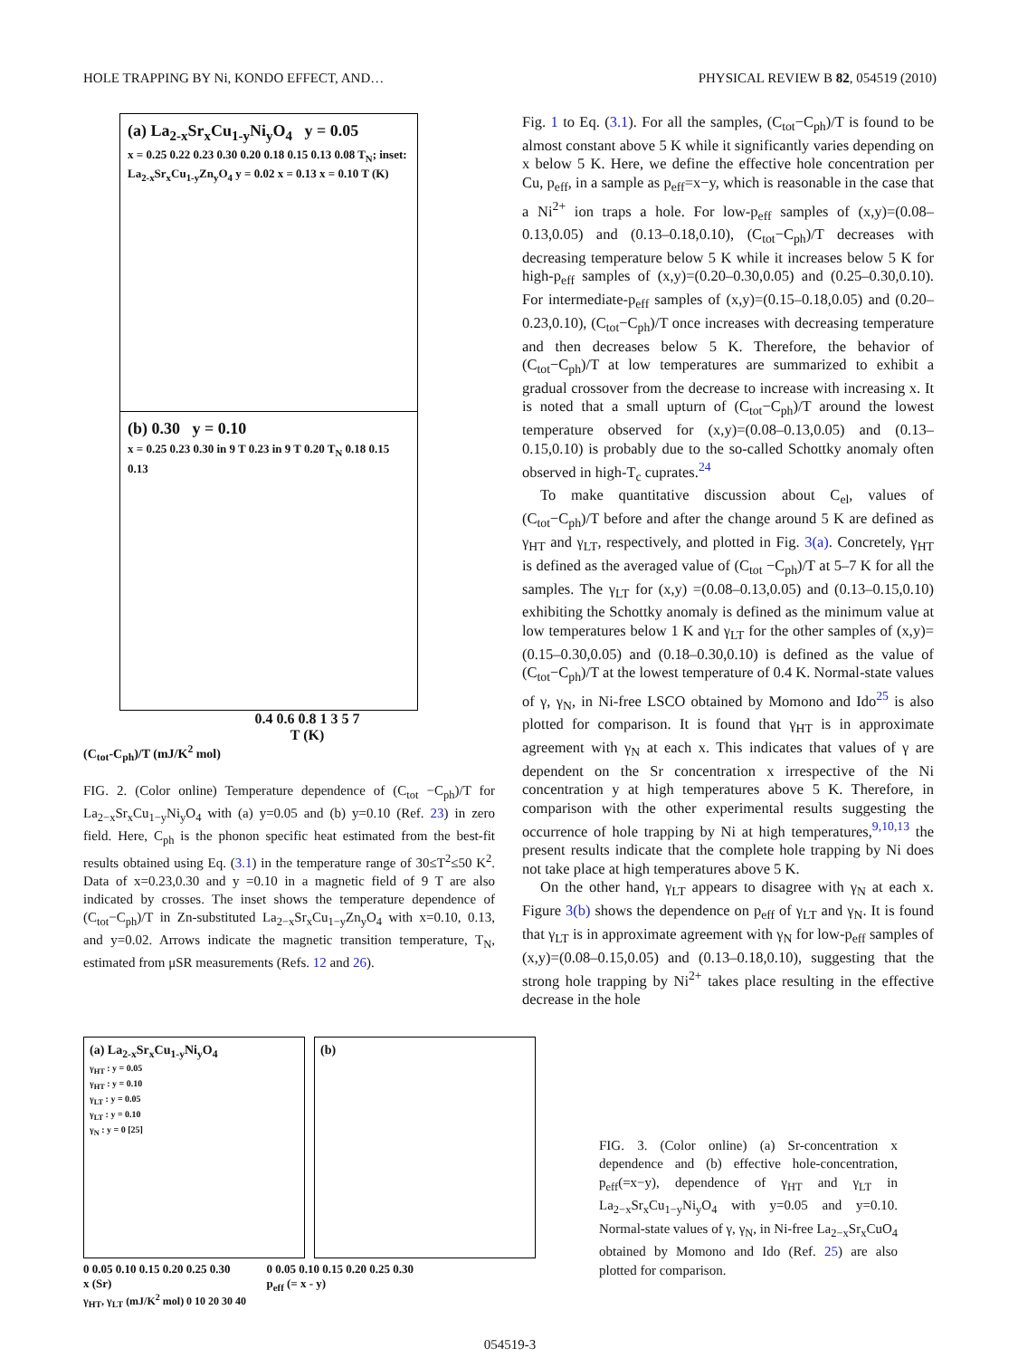HOLE TRAPPING BY Ni, KONDO EFFECT, AND… PHYSICAL REVIEW B 82, 054519 (2010)
(a) La<sub>2-x</sub>Sr<sub>x</sub>Cu<sub>1-y</sub>Ni<sub>y</sub>O<sub>4</sub> y = 0.05
x = 0.25 0.22 0.23 0.30 0.20 0.18 0.15 0.13 0.08 T<sub>N</sub>; inset: La<sub>2-x</sub>Sr<sub>x</sub>Cu<sub>1-y</sub>Zn<sub>y</sub>O<sub>4</sub> y = 0.02 x = 0.13 x = 0.10 T (K)
(b) 0.30 y = 0.10
x = 0.25 0.23 0.30 in 9 T 0.23 in 9 T 0.20 T<sub>N</sub> 0.18 0.15 0.13
0.4 0.6 0.8 1 3 5 7
T (K)
(C<sub>tot</sub>-C<sub>ph</sub>)/T (mJ/K<sup>2</sup> mol)
FIG. 2. (Color online) Temperature dependence of (C<sub>tot</sub> −C<sub>ph</sub>)/T for La<sub>2−x</sub>Sr<sub>x</sub>Cu<sub>1−y</sub>Ni<sub>y</sub>O<sub>4</sub> with (a) y=0.05 and (b) y=0.10 (Ref. 23) in zero field. Here, C<sub>ph</sub> is the phonon specific heat estimated from the best-fit results obtained using Eq. (3.1) in the temperature range of 30≤T<sup>2</sup>≤50 K<sup>2</sup>. Data of x=0.23,0.30 and y =0.10 in a magnetic field of 9 T are also indicated by crosses. The inset shows the temperature dependence of (C<sub>tot</sub>−C<sub>ph</sub>)/T in Zn-substituted La<sub>2−x</sub>Sr<sub>x</sub>Cu<sub>1−y</sub>Zn<sub>y</sub>O<sub>4</sub> with x=0.10, 0.13, and y=0.02. Arrows indicate the magnetic transition temperature, T<sub>N</sub>, estimated from μSR measurements (Refs. 12 and 26).
Fig. 1 to Eq. (3.1). For all the samples, (C<sub>tot</sub>−C<sub>ph</sub>)/T is found to be almost constant above 5 K while it significantly varies depending on x below 5 K. Here, we define the effective hole concentration per Cu, p<sub>eff</sub>, in a sample as p<sub>eff</sub>=x−y, which is reasonable in the case that a Ni<sup>2+</sup> ion traps a hole. For low-p<sub>eff</sub> samples of (x,y)=(0.08–0.13,0.05) and (0.13–0.18,0.10), (C<sub>tot</sub>−C<sub>ph</sub>)/T decreases with decreasing temperature below 5 K while it increases below 5 K for high-p<sub>eff</sub> samples of (x,y)=(0.20–0.30,0.05) and (0.25–0.30,0.10). For intermediate-p<sub>eff</sub> samples of (x,y)=(0.15–0.18,0.05) and (0.20–0.23,0.10), (C<sub>tot</sub>−C<sub>ph</sub>)/T once increases with decreasing temperature and then decreases below 5 K. Therefore, the behavior of (C<sub>tot</sub>−C<sub>ph</sub>)/T at low temperatures are summarized to exhibit a gradual crossover from the decrease to increase with increasing x. It is noted that a small upturn of (C<sub>tot</sub>−C<sub>ph</sub>)/T around the lowest temperature observed for (x,y)=(0.08–0.13,0.05) and (0.13–0.15,0.10) is probably due to the so-called Schottky anomaly often observed in high-T<sub>c</sub> cuprates.<sup>24</sup>
To make quantitative discussion about C<sub>el</sub>, values of (C<sub>tot</sub>−C<sub>ph</sub>)/T before and after the change around 5 K are defined as γ<sub>HT</sub> and γ<sub>LT</sub>, respectively, and plotted in Fig. 3(a). Concretely, γ<sub>HT</sub> is defined as the averaged value of (C<sub>tot</sub> −C<sub>ph</sub>)/T at 5–7 K for all the samples. The γ<sub>LT</sub> for (x,y) =(0.08–0.13,0.05) and (0.13–0.15,0.10) exhibiting the Schottky anomaly is defined as the minimum value at low temperatures below 1 K and γ<sub>LT</sub> for the other samples of (x,y)=(0.15–0.30,0.05) and (0.18–0.30,0.10) is defined as the value of (C<sub>tot</sub>−C<sub>ph</sub>)/T at the lowest temperature of 0.4 K. Normal-state values of γ, γ<sub>N</sub>, in Ni-free LSCO obtained by Momono and Ido<sup>25</sup> is also plotted for comparison. It is found that γ<sub>HT</sub> is in approximate agreement with γ<sub>N</sub> at each x. This indicates that values of γ are dependent on the Sr concentration x irrespective of the Ni concentration y at high temperatures above 5 K. Therefore, in comparison with the other experimental results suggesting the occurrence of hole trapping by Ni at high temperatures,<sup>9,10,13</sup> the present results indicate that the complete hole trapping by Ni does not take place at high temperatures above 5 K.
On the other hand, γ<sub>LT</sub> appears to disagree with γ<sub>N</sub> at each x. Figure 3(b) shows the dependence on p<sub>eff</sub> of γ<sub>LT</sub> and γ<sub>N</sub>. It is found that γ<sub>LT</sub> is in approximate agreement with γ<sub>N</sub> for low-p<sub>eff</sub> samples of (x,y)=(0.08–0.15,0.05) and (0.13–0.18,0.10), suggesting that the strong hole trapping by Ni<sup>2+</sup> takes place resulting in the effective decrease in the hole
(a) La<sub>2-x</sub>Sr<sub>x</sub>Cu<sub>1-y</sub>Ni<sub>y</sub>O<sub>4</sub>
γ<sub>HT</sub> : y = 0.05
γ<sub>HT</sub> : y = 0.10
γ<sub>LT</sub> : y = 0.05
γ<sub>LT</sub> : y = 0.10
γ<sub>N</sub> : y = 0 [25]
(b)
0 0.05 0.10 0.15 0.20 0.25 0.30
x (Sr) 0 0.05 0.10 0.15 0.20 0.25 0.30
p<sub>eff</sub> (= x - y)
γ<sub>HT</sub>, γ<sub>LT</sub> (mJ/K<sup>2</sup> mol) 0 10 20 30 40
FIG. 3. (Color online) (a) Sr-concentration x dependence and (b) effective hole-concentration, p<sub>eff</sub>(=x−y), dependence of γ<sub>HT</sub> and γ<sub>LT</sub> in La<sub>2−x</sub>Sr<sub>x</sub>Cu<sub>1−y</sub>Ni<sub>y</sub>O<sub>4</sub> with y=0.05 and y=0.10. Normal-state values of γ, γ<sub>N</sub>, in Ni-free La<sub>2−x</sub>Sr<sub>x</sub>CuO<sub>4</sub> obtained by Momono and Ido (Ref. 25) are also plotted for comparison.
054519-3